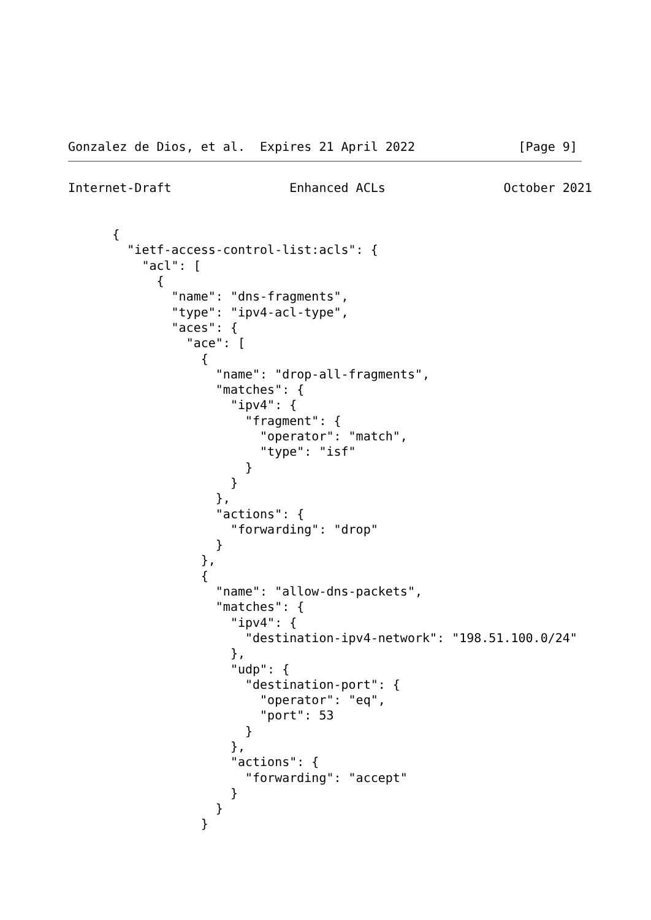Gonzalez de Dios, et al.  Expires 21 April 2022              [Page 9]
Internet-Draft                Enhanced ACLs                October 2021


      {
        "ietf-access-control-list:acls": {
          "acl": [
            {
              "name": "dns-fragments",
              "type": "ipv4-acl-type",
              "aces": {
                "ace": [
                  {
                    "name": "drop-all-fragments",
                    "matches": {
                      "ipv4": {
                        "fragment": {
                          "operator": "match",
                          "type": "isf"
                        }
                      }
                    },
                    "actions": {
                      "forwarding": "drop"
                    }
                  },
                  {
                    "name": "allow-dns-packets",
                    "matches": {
                      "ipv4": {
                        "destination-ipv4-network": "198.51.100.0/24"
                      },
                      "udp": {
                        "destination-port": {
                          "operator": "eq",
                          "port": 53
                        }
                      },
                      "actions": {
                        "forwarding": "accept"
                      }
                    }
                  }